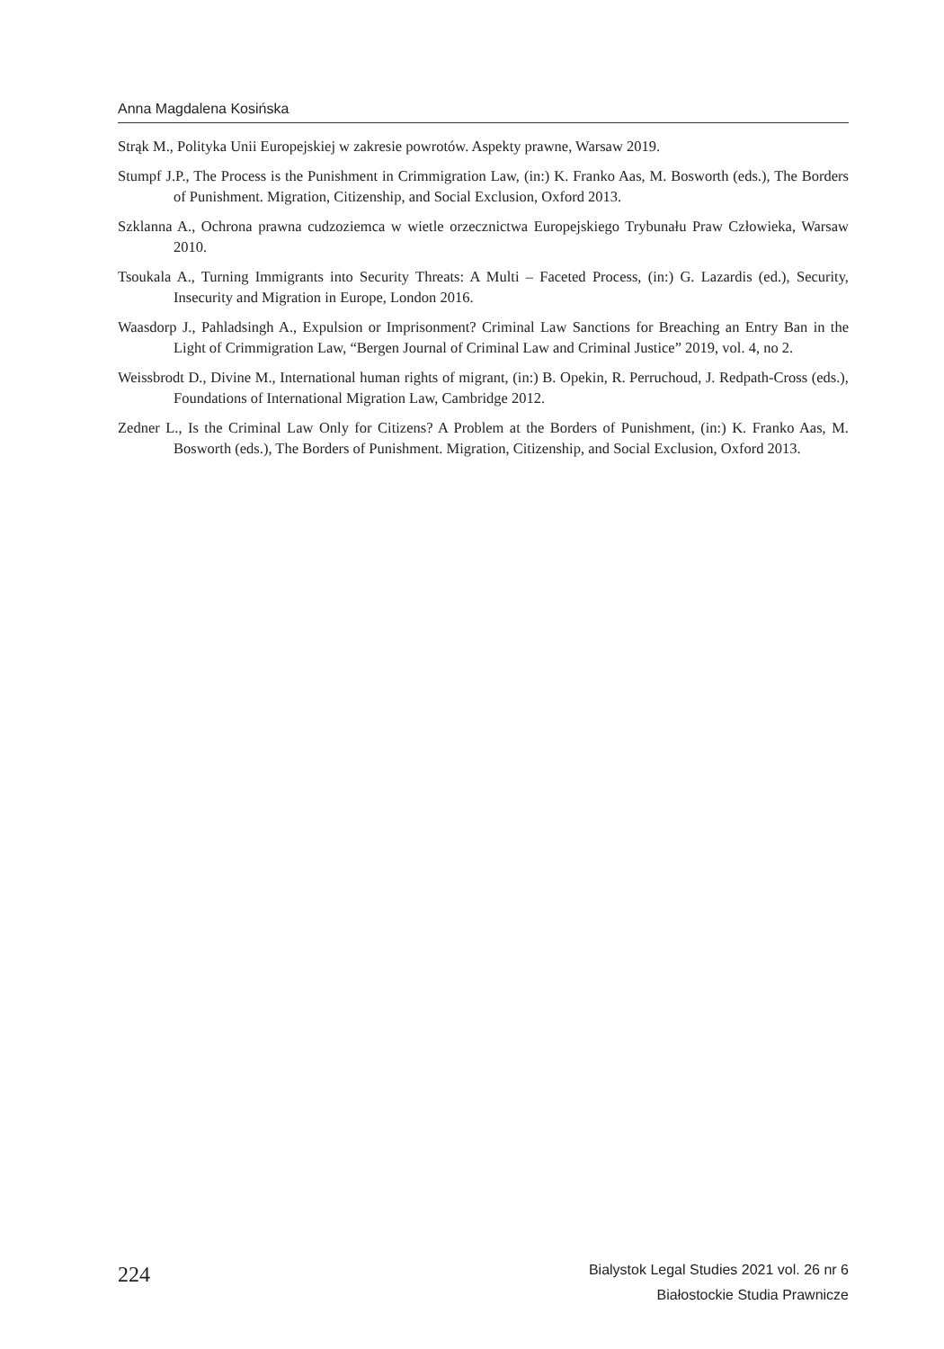Anna Magdalena Kosińska
Strąk M., Polityka Unii Europejskiej w zakresie powrotów. Aspekty prawne, Warsaw 2019.
Stumpf J.P., The Process is the Punishment in Crimmigration Law, (in:) K. Franko Aas, M. Bosworth (eds.), The Borders of Punishment. Migration, Citizenship, and Social Exclusion, Oxford 2013.
Szklanna A., Ochrona prawna cudzoziemca w wietle orzecznictwa Europejskiego Trybunału Praw Człowieka, Warsaw 2010.
Tsoukala A., Turning Immigrants into Security Threats: A Multi – Faceted Process, (in:) G. Lazardis (ed.), Security, Insecurity and Migration in Europe, London 2016.
Waasdorp J., Pahladsingh A., Expulsion or Imprisonment? Criminal Law Sanctions for Breaching an Entry Ban in the Light of Crimmigration Law, “Bergen Journal of Criminal Law and Criminal Justice” 2019, vol. 4, no 2.
Weissbrodt D., Divine M., International human rights of migrant, (in:) B. Opekin, R. Perruchoud, J. Redpath-Cross (eds.), Foundations of International Migration Law, Cambridge 2012.
Zedner L., Is the Criminal Law Only for Citizens? A Problem at the Borders of Punishment, (in:) K. Franko Aas, M. Bosworth (eds.), The Borders of Punishment. Migration, Citizenship, and Social Exclusion, Oxford 2013.
224
Bialystok Legal Studies 2021 vol. 26 nr 6
Białostockie Studia Prawnicze